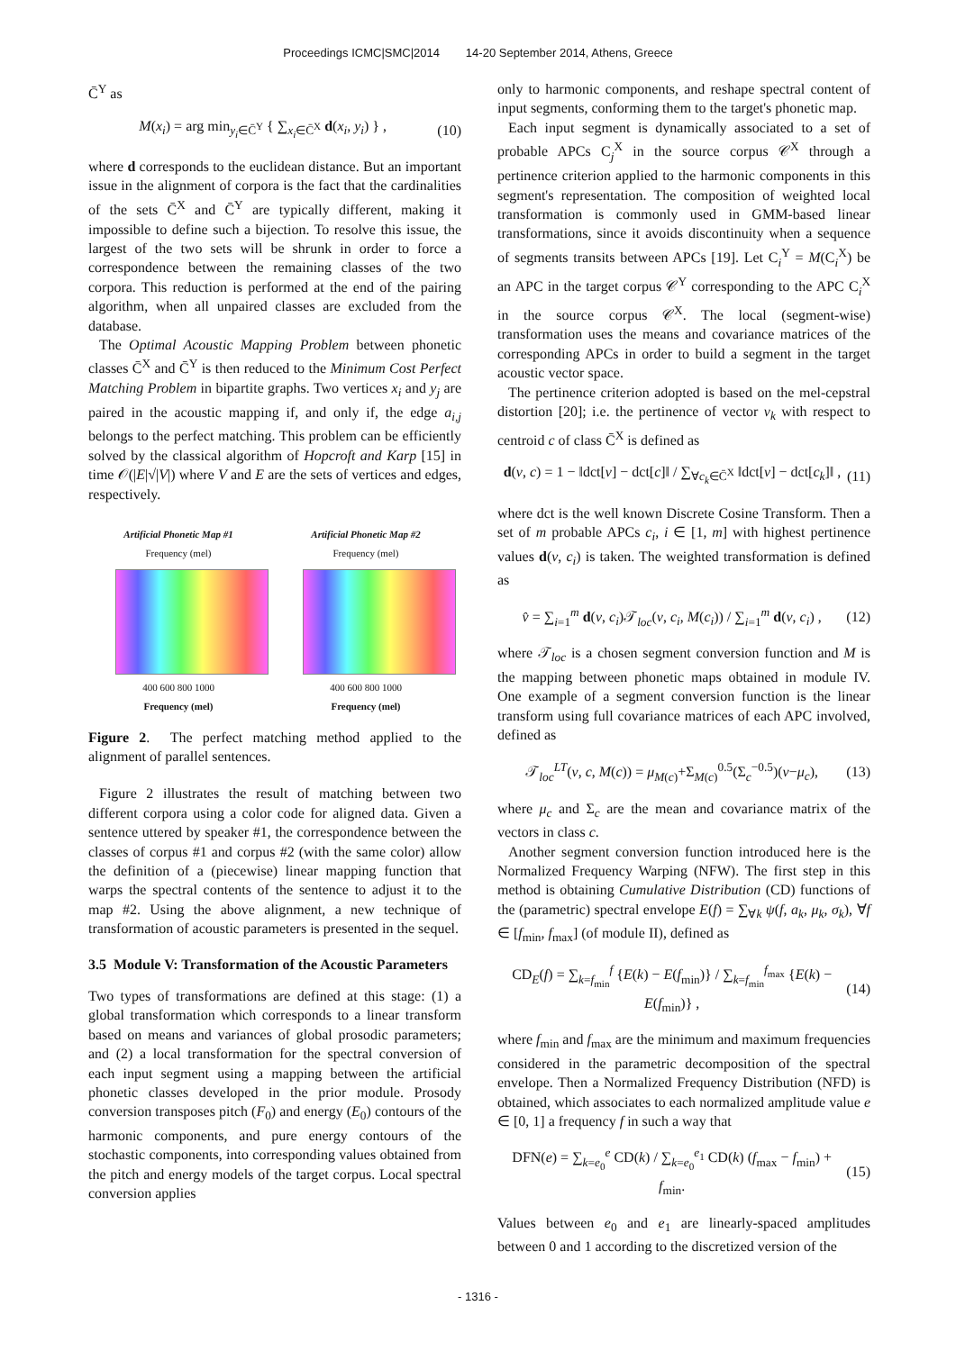Proceedings ICMC|SMC|2014 14-20 September 2014, Athens, Greece
C̄<sup>Y</sup> as
M(x<sub>i</sub>) = arg min<sub>y<sub>i</sub>∈C̄<sup>Y</sup></sub> { ∑<sub>x<sub>i</sub>∈C̄<sup>X</sup></sub> d(x<sub>i</sub>, y<sub>i</sub>) } , (10)
where d corresponds to the euclidean distance. But an important issue in the alignment of corpora is the fact that the cardinalities of the sets C̄<sup>X</sup> and C̄<sup>Y</sup> are typically different, making it impossible to define such a bijection. To resolve this issue, the largest of the two sets will be shrunk in order to force a correspondence between the remaining classes of the two corpora. This reduction is performed at the end of the pairing algorithm, when all unpaired classes are excluded from the database.
The Optimal Acoustic Mapping Problem between phonetic classes C̄<sup>X</sup> and C̄<sup>Y</sup> is then reduced to the Minimum Cost Perfect Matching Problem in bipartite graphs. Two vertices x<sub>i</sub> and y<sub>j</sub> are paired in the acoustic mapping if, and only if, the edge a<sub>i,j</sub> belongs to the perfect matching. This problem can be efficiently solved by the classical algorithm of Hopcroft and Karp [15] in time 𝒪(|E|√|V|) where V and E are the sets of vertices and edges, respectively.
Artificial Phonetic Map #1
Frequency (mel)
400 600 800 1000
Frequency (mel)
Artificial Phonetic Map #2
Frequency (mel)
400 600 800 1000
Frequency (mel)
Figure 2. The perfect matching method applied to the alignment of parallel sentences.
Figure 2 illustrates the result of matching between two different corpora using a color code for aligned data. Given a sentence uttered by speaker #1, the correspondence between the classes of corpus #1 and corpus #2 (with the same color) allow the definition of a (piecewise) linear mapping function that warps the spectral contents of the sentence to adjust it to the map #2. Using the above alignment, a new technique of transformation of acoustic parameters is presented in the sequel.
3.5 Module V: Transformation of the Acoustic Parameters
Two types of transformations are defined at this stage: (1) a global transformation which corresponds to a linear transform based on means and variances of global prosodic parameters; and (2) a local transformation for the spectral conversion of each input segment using a mapping between the artificial phonetic classes developed in the prior module. Prosody conversion transposes pitch (F<sub>0</sub>) and energy (E<sub>0</sub>) contours of the harmonic components, and pure energy contours of the stochastic components, into corresponding values obtained from the pitch and energy models of the target corpus. Local spectral conversion applies
only to harmonic components, and reshape spectral content of input segments, conforming them to the target's phonetic map.
Each input segment is dynamically associated to a set of probable APCs C<sub>j</sub><sup>X</sup> in the source corpus 𝒞<sup>X</sup> through a pertinence criterion applied to the harmonic components in this segment's representation. The composition of weighted local transformation is commonly used in GMM-based linear transformations, since it avoids discontinuity when a sequence of segments transits between APCs [19]. Let C<sub>i</sub><sup>Y</sup> = M(C<sub>i</sub><sup>X</sup>) be an APC in the target corpus 𝒞<sup>Y</sup> corresponding to the APC C<sub>i</sub><sup>X</sup> in the source corpus 𝒞<sup>X</sup>. The local (segment-wise) transformation uses the means and covariance matrices of the corresponding APCs in order to build a segment in the target acoustic vector space.
The pertinence criterion adopted is based on the mel-cepstral distortion [20]; i.e. the pertinence of vector v<sub>k</sub> with respect to centroid c of class C̄<sup>X</sup> is defined as
d(v, c) = 1 − ‖dct[v] − dct[c]‖ / ∑<sub>∀c<sub>k</sub>∈C̄<sup>X</sup></sub> ‖dct[v] − dct[c<sub>k</sub>]‖ , (11)
where dct is the well known Discrete Cosine Transform. Then a set of m probable APCs c<sub>i</sub>, i ∈ [1, m] with highest pertinence values d(v, c<sub>i</sub>) is taken. The weighted transformation is defined as
v̂ = ∑<sub>i=1</sub><sup>m</sup> d(v, c<sub>i</sub>)𝒯<sub>loc</sub>(v, c<sub>i</sub>, M(c<sub>i</sub>)) / ∑<sub>i=1</sub><sup>m</sup> d(v, c<sub>i</sub>) , (12)
where 𝒯<sub>loc</sub> is a chosen segment conversion function and M is the mapping between phonetic maps obtained in module IV. One example of a segment conversion function is the linear transform using full covariance matrices of each APC involved, defined as
𝒯<sub>loc</sub><sup>LT</sup>(v, c, M(c)) = μ<sub>M(c)</sub>+Σ<sub>M(c)</sub><sup>0.5</sup>(Σ<sub>c</sub><sup>−0.5</sup>)(v−μ<sub>c</sub>), (13)
where μ<sub>c</sub> and Σ<sub>c</sub> are the mean and covariance matrix of the vectors in class c.
Another segment conversion function introduced here is the Normalized Frequency Warping (NFW). The first step in this method is obtaining Cumulative Distribution (CD) functions of the (parametric) spectral envelope E(f) = ∑<sub>∀k</sub> ψ(f, a<sub>k</sub>, μ<sub>k</sub>, σ<sub>k</sub>), ∀f ∈ [f<sub>min</sub>, f<sub>max</sub>] (of module II), defined as
CD<sub>E</sub>(f) = ∑<sub>k=f<sub>min</sub></sub><sup>f</sup> {E(k) − E(f<sub>min</sub>)} / ∑<sub>k=f<sub>min</sub></sub><sup>f<sub>max</sub></sup> {E(k) − E(f<sub>min</sub>)} , (14)
where f<sub>min</sub> and f<sub>max</sub> are the minimum and maximum frequencies considered in the parametric decomposition of the spectral envelope. Then a Normalized Frequency Distribution (NFD) is obtained, which associates to each normalized amplitude value e ∈ [0, 1] a frequency f in such a way that
DFN(e) = ∑<sub>k=e<sub>0</sub></sub><sup>e</sup> CD(k) / ∑<sub>k=e<sub>0</sub></sub><sup>e<sub>1</sub></sup> CD(k) (f<sub>max</sub> − f<sub>min</sub>) + f<sub>min</sub>. (15)
Values between e<sub>0</sub> and e<sub>1</sub> are linearly-spaced amplitudes between 0 and 1 according to the discretized version of the
- 1316 -